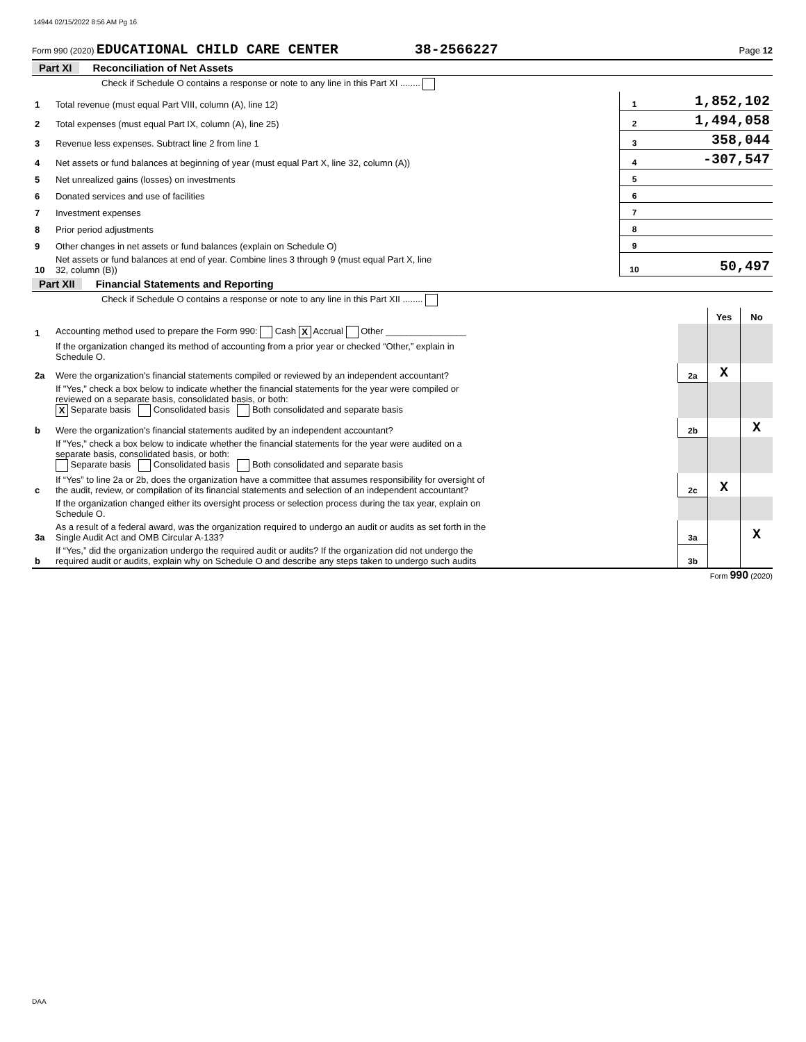14944 02/15/2022 8:56 AM Pg 16
Form 990 (2020) EDUCATIONAL CHILD CARE CENTER 38-2566227 Page 12
Part XI Reconciliation of Net Assets
| | Check if Schedule O contains a response or note to any line in this Part XI ........ | | |
| 1 | Total revenue (must equal Part VIII, column (A), line 12) | 1 | 1,852,102 |
| 2 | Total expenses (must equal Part IX, column (A), line 25) | 2 | 1,494,058 |
| 3 | Revenue less expenses. Subtract line 2 from line 1 | 3 | 358,044 |
| 4 | Net assets or fund balances at beginning of year (must equal Part X, line 32, column (A)) | 4 | -307,547 |
| 5 | Net unrealized gains (losses) on investments | 5 | |
| 6 | Donated services and use of facilities | 6 | |
| 7 | Investment expenses | 7 | |
| 8 | Prior period adjustments | 8 | |
| 9 | Other changes in net assets or fund balances (explain on Schedule O) | 9 | |
| 10 | Net assets or fund balances at end of year. Combine lines 3 through 9 (must equal Part X, line 32, column (B)) | 10 | 50,497 |
Part XII Financial Statements and Reporting
| | Check if Schedule O contains a response or note to any line in this Part XII ........ | | | |
| | | | Yes | No |
| 1 | Accounting method used to prepare the Form 990: Cash X Accrual Other ________________ | | | |
| | If the organization changed its method of accounting from a prior year or checked “Other,” explain in Schedule O. | | | |
| 2a | Were the organization's financial statements compiled or reviewed by an independent accountant? | 2a | X | |
| | If "Yes," check a box below to indicate whether the financial statements for the year were compiled or reviewed on a separate basis, consolidated basis, or both: X Separate basis Consolidated basis Both consolidated and separate basis | | | |
| b | Were the organization's financial statements audited by an independent accountant? | 2b | | X |
| | If "Yes," check a box below to indicate whether the financial statements for the year were audited on a separate basis, consolidated basis, or both: Separate basis Consolidated basis Both consolidated and separate basis | | | |
| c | If “Yes” to line 2a or 2b, does the organization have a committee that assumes responsibility for oversight of the audit, review, or compilation of its financial statements and selection of an independent accountant? | 2c | X | |
| | If the organization changed either its oversight process or selection process during the tax year, explain on Schedule O. | | | |
| 3a | As a result of a federal award, was the organization required to undergo an audit or audits as set forth in the Single Audit Act and OMB Circular A-133? | 3a | | X |
| b | If “Yes,” did the organization undergo the required audit or audits? If the organization did not undergo the required audit or audits, explain why on Schedule O and describe any steps taken to undergo such audits | 3b | | |
Form 990 (2020)
DAA